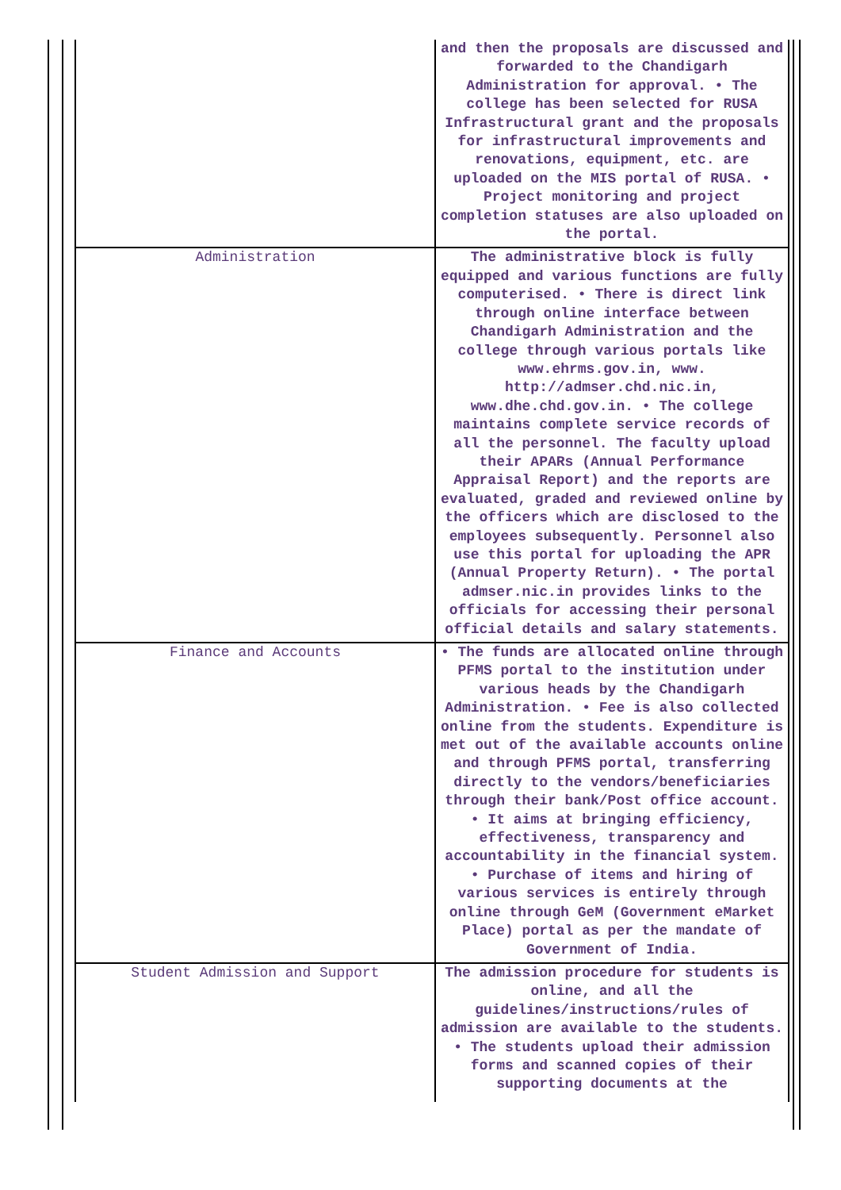| | and then the proposals are discussed and forwarded to the Chandigarh Administration for approval. • The college has been selected for RUSA Infrastructural grant and the proposals for infrastructural improvements and renovations, equipment, etc. are uploaded on the MIS portal of RUSA. • Project monitoring and project completion statuses are also uploaded on the portal. |
| Administration | The administrative block is fully equipped and various functions are fully computerised. • There is direct link through online interface between Chandigarh Administration and the college through various portals like www.ehrms.gov.in, www. http://admser.chd.nic.in, www.dhe.chd.gov.in. • The college maintains complete service records of all the personnel. The faculty upload their APARs (Annual Performance Appraisal Report) and the reports are evaluated, graded and reviewed online by the officers which are disclosed to the employees subsequently. Personnel also use this portal for uploading the APR (Annual Property Return). • The portal admser.nic.in provides links to the officials for accessing their personal official details and salary statements. |
| Finance and Accounts | • The funds are allocated online through PFMS portal to the institution under various heads by the Chandigarh Administration. • Fee is also collected online from the students. Expenditure is met out of the available accounts online and through PFMS portal, transferring directly to the vendors/beneficiaries through their bank/Post office account. • It aims at bringing efficiency, effectiveness, transparency and accountability in the financial system. • Purchase of items and hiring of various services is entirely through online through GeM (Government eMarket Place) portal as per the mandate of Government of India. |
| Student Admission and Support | The admission procedure for students is online, and all the guidelines/instructions/rules of admission are available to the students. • The students upload their admission forms and scanned copies of their supporting documents at the |